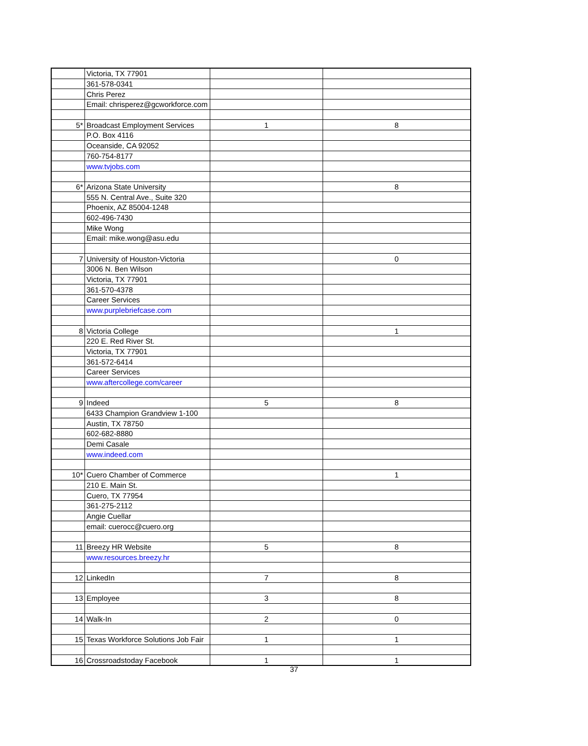| | Victoria, TX 77901 | | |
| | 361-578-0341 | | |
| | Chris Perez | | |
| | Email: chrisperez@gcworkforce.com | | |
| 5* | Broadcast Employment Services | 1 | 8 |
| | P.O. Box 4116 | | |
| | Oceanside, CA 92052 | | |
| | 760-754-8177 | | |
| | www.tvjobs.com | | |
| 6* | Arizona State University | | 8 |
| | 555 N. Central Ave., Suite 320 | | |
| | Phoenix, AZ 85004-1248 | | |
| | 602-496-7430 | | |
| | Mike Wong | | |
| | Email: mike.wong@asu.edu | | |
| 7 | University of Houston-Victoria | | 0 |
| | 3006 N. Ben Wilson | | |
| | Victoria, TX 77901 | | |
| | 361-570-4378 | | |
| | Career Services | | |
| | www.purplebriefcase.com | | |
| 8 | Victoria College | | 1 |
| | 220 E. Red River St. | | |
| | Victoria, TX 77901 | | |
| | 361-572-6414 | | |
| | Career Services | | |
| | www.aftercollege.com/career | | |
| 9 | Indeed | 5 | 8 |
| | 6433 Champion Grandview 1-100 | | |
| | Austin, TX 78750 | | |
| | 602-682-8880 | | |
| | Demi Casale | | |
| | www.indeed.com | | |
| 10* | Cuero Chamber of Commerce | | 1 |
| | 210 E. Main St. | | |
| | Cuero, TX 77954 | | |
| | 361-275-2112 | | |
| | Angie Cuellar | | |
| | email: cuerocc@cuero.org | | |
| 11 | Breezy HR Website | 5 | 8 |
| | www.resources.breezy.hr | | |
| 12 | LinkedIn | 7 | 8 |
| 13 | Employee | 3 | 8 |
| 14 | Walk-In | 2 | 0 |
| 15 | Texas Workforce Solutions Job Fair | 1 | 1 |
| 16 | Crossroadstoday Facebook | 1 | 1 |
37